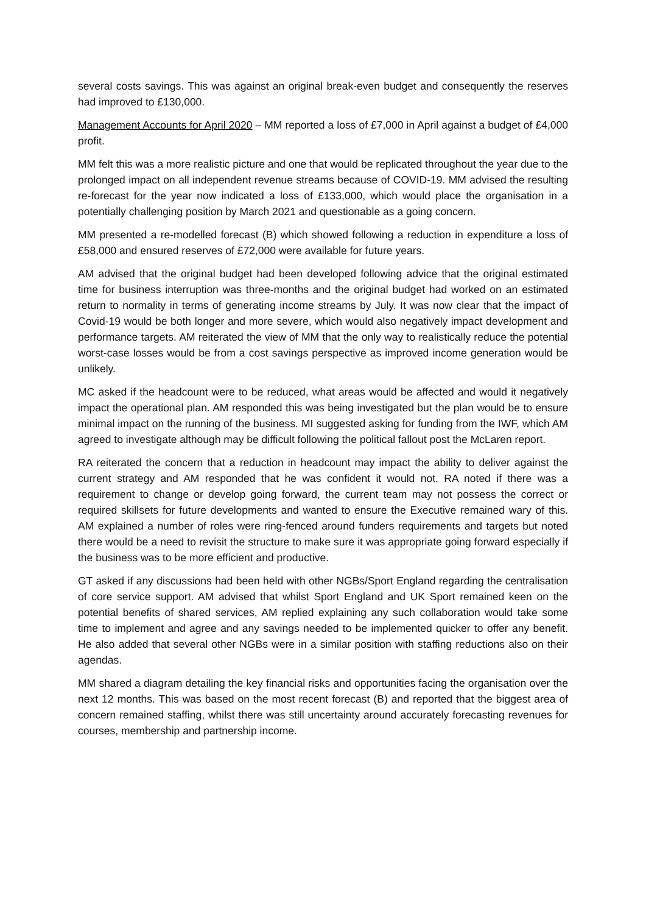several costs savings. This was against an original break-even budget and consequently the reserves had improved to £130,000.
Management Accounts for April 2020 – MM reported a loss of £7,000 in April against a budget of £4,000 profit.
MM felt this was a more realistic picture and one that would be replicated throughout the year due to the prolonged impact on all independent revenue streams because of COVID-19. MM advised the resulting re-forecast for the year now indicated a loss of £133,000, which would place the organisation in a potentially challenging position by March 2021 and questionable as a going concern.
MM presented a re-modelled forecast (B) which showed following a reduction in expenditure a loss of £58,000 and ensured reserves of £72,000 were available for future years.
AM advised that the original budget had been developed following advice that the original estimated time for business interruption was three-months and the original budget had worked on an estimated return to normality in terms of generating income streams by July. It was now clear that the impact of Covid-19 would be both longer and more severe, which would also negatively impact development and performance targets. AM reiterated the view of MM that the only way to realistically reduce the potential worst-case losses would be from a cost savings perspective as improved income generation would be unlikely.
MC asked if the headcount were to be reduced, what areas would be affected and would it negatively impact the operational plan. AM responded this was being investigated but the plan would be to ensure minimal impact on the running of the business. MI suggested asking for funding from the IWF, which AM agreed to investigate although may be difficult following the political fallout post the McLaren report.
RA reiterated the concern that a reduction in headcount may impact the ability to deliver against the current strategy and AM responded that he was confident it would not. RA noted if there was a requirement to change or develop going forward, the current team may not possess the correct or required skillsets for future developments and wanted to ensure the Executive remained wary of this. AM explained a number of roles were ring-fenced around funders requirements and targets but noted there would be a need to revisit the structure to make sure it was appropriate going forward especially if the business was to be more efficient and productive.
GT asked if any discussions had been held with other NGBs/Sport England regarding the centralisation of core service support. AM advised that whilst Sport England and UK Sport remained keen on the potential benefits of shared services, AM replied explaining any such collaboration would take some time to implement and agree and any savings needed to be implemented quicker to offer any benefit. He also added that several other NGBs were in a similar position with staffing reductions also on their agendas.
MM shared a diagram detailing the key financial risks and opportunities facing the organisation over the next 12 months. This was based on the most recent forecast (B) and reported that the biggest area of concern remained staffing, whilst there was still uncertainty around accurately forecasting revenues for courses, membership and partnership income.